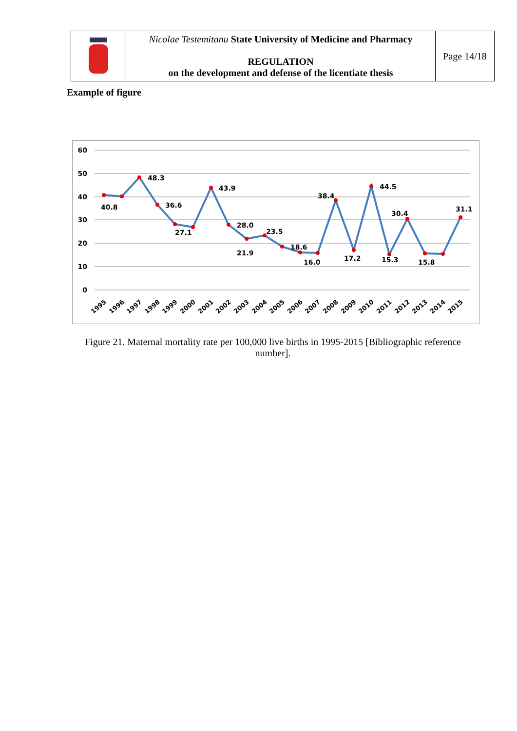| | Nicolae Testemitanu State University of Medicine and Pharmacy REGULATION on the development and defense of the licentiate thesis | Page 14/18 |
Example of figure
60
50
40
30
20
10
0
40.8
48.3
36.6
27.1
43.9
28.0
21.9
23.5
18.6
16.0
38.4
17.2
44.5
15.3
30.4
15.8
31.1
1995
1996
1997
1998
1999
2000
2001
2002
2003
2004
2005
2006
2007
2008
2009
2010
2011
2012
2013
2014
2015
Figure 21. Maternal mortality rate per 100,000 live births in 1995-2015 [Bibliographic reference number].